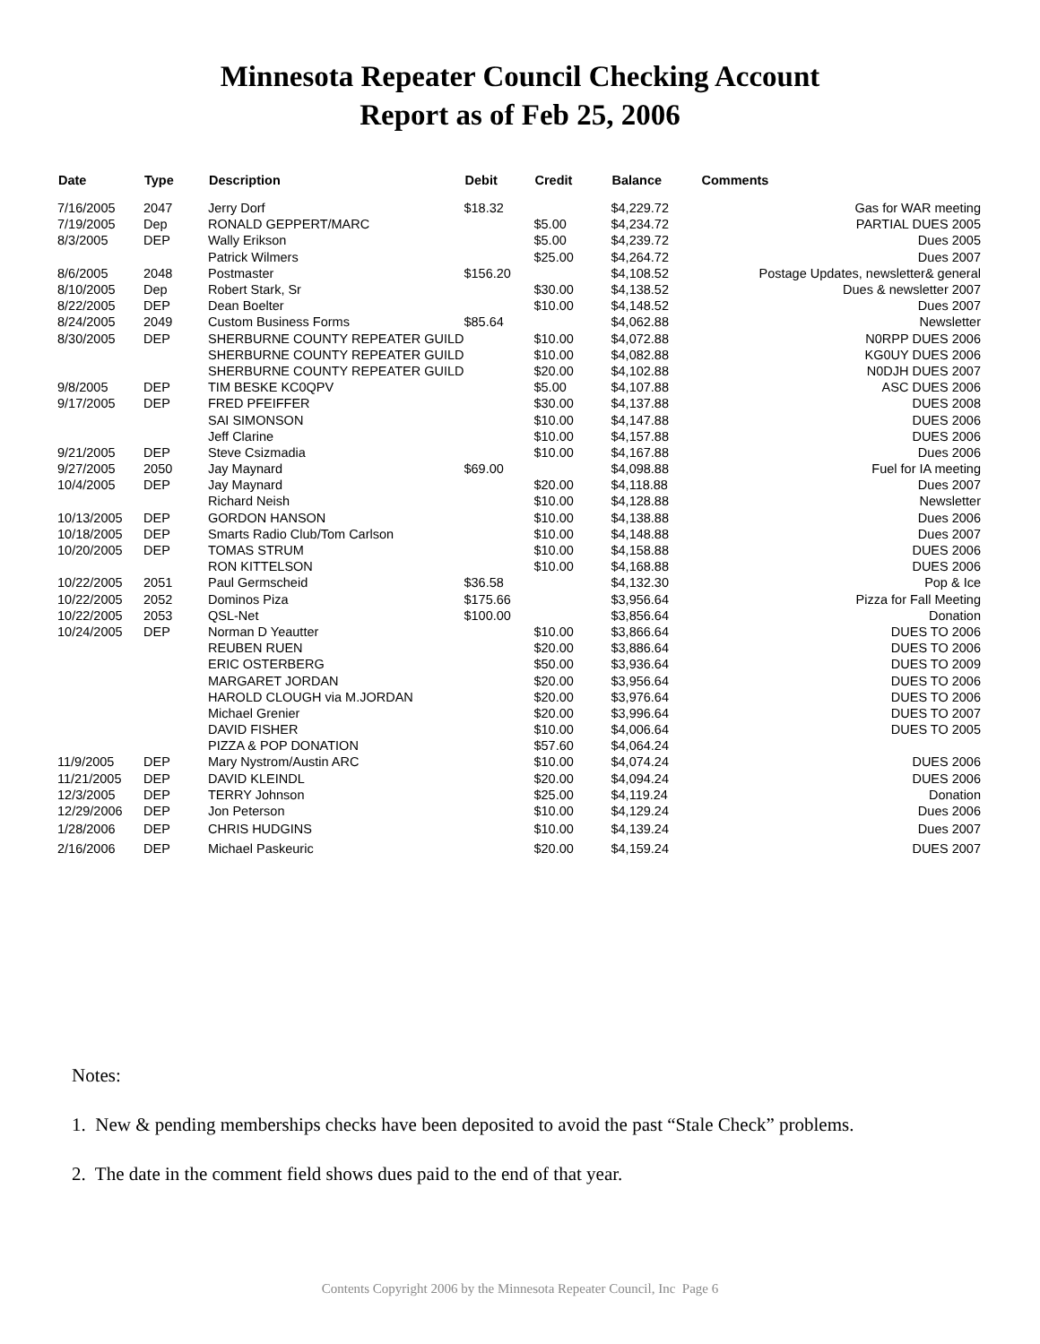Minnesota Repeater Council Checking Account
Report as of Feb 25, 2006
| Date | Type | Description | Debit | Credit | Balance | Comments |
| --- | --- | --- | --- | --- | --- | --- |
| 7/16/2005 | 2047 | Jerry Dorf | $18.32 | | $4,229.72 | Gas for WAR meeting |
| 7/19/2005 | Dep | RONALD GEPPERT/MARC | | $5.00 | $4,234.72 | PARTIAL DUES 2005 |
| 8/3/2005 | DEP | Wally Erikson | | $5.00 | $4,239.72 | Dues 2005 |
| | | Patrick Wilmers | | $25.00 | $4,264.72 | Dues 2007 |
| 8/6/2005 | 2048 | Postmaster | $156.20 | | $4,108.52 | Postage Updates, newsletter& general |
| 8/10/2005 | Dep | Robert Stark, Sr | | $30.00 | $4,138.52 | Dues & newsletter 2007 |
| 8/22/2005 | DEP | Dean Boelter | | $10.00 | $4,148.52 | Dues 2007 |
| 8/24/2005 | 2049 | Custom Business Forms | $85.64 | | $4,062.88 | Newsletter |
| 8/30/2005 | DEP | SHERBURNE COUNTY REPEATER GUILD | | $10.00 | $4,072.88 | N0RPP DUES 2006 |
| | | SHERBURNE COUNTY REPEATER GUILD | | $10.00 | $4,082.88 | KG0UY DUES 2006 |
| | | SHERBURNE COUNTY REPEATER GUILD | | $20.00 | $4,102.88 | N0DJH DUES 2007 |
| 9/8/2005 | DEP | TIM BESKE KC0QPV | | $5.00 | $4,107.88 | ASC DUES 2006 |
| 9/17/2005 | DEP | FRED PFEIFFER | | $30.00 | $4,137.88 | DUES 2008 |
| | | SAI SIMONSON | | $10.00 | $4,147.88 | DUES 2006 |
| | | Jeff Clarine | | $10.00 | $4,157.88 | DUES 2006 |
| 9/21/2005 | DEP | Steve Csizmadia | | $10.00 | $4,167.88 | Dues 2006 |
| 9/27/2005 | 2050 | Jay Maynard | $69.00 | | $4,098.88 | Fuel for IA meeting |
| 10/4/2005 | DEP | Jay Maynard | | $20.00 | $4,118.88 | Dues 2007 |
| | | Richard Neish | | $10.00 | $4,128.88 | Newsletter |
| 10/13/2005 | DEP | GORDON HANSON | | $10.00 | $4,138.88 | Dues 2006 |
| 10/18/2005 | DEP | Smarts Radio Club/Tom Carlson | | $10.00 | $4,148.88 | Dues 2007 |
| 10/20/2005 | DEP | TOMAS STRUM | | $10.00 | $4,158.88 | DUES 2006 |
| | | RON KITTELSON | | $10.00 | $4,168.88 | DUES 2006 |
| 10/22/2005 | 2051 | Paul Germscheid | $36.58 | | $4,132.30 | Pop & Ice |
| 10/22/2005 | 2052 | Dominos Piza | $175.66 | | $3,956.64 | Pizza for Fall Meeting |
| 10/22/2005 | 2053 | QSL-Net | $100.00 | | $3,856.64 | Donation |
| 10/24/2005 | DEP | Norman D Yeautter | | $10.00 | $3,866.64 | DUES TO 2006 |
| | | REUBEN RUEN | | $20.00 | $3,886.64 | DUES TO 2006 |
| | | ERIC OSTERBERG | | $50.00 | $3,936.64 | DUES TO 2009 |
| | | MARGARET JORDAN | | $20.00 | $3,956.64 | DUES TO 2006 |
| | | HAROLD CLOUGH via M.JORDAN | | $20.00 | $3,976.64 | DUES TO 2006 |
| | | Michael Grenier | | $20.00 | $3,996.64 | DUES TO 2007 |
| | | DAVID FISHER | | $10.00 | $4,006.64 | DUES TO 2005 |
| | | PIZZA & POP DONATION | | $57.60 | $4,064.24 | |
| 11/9/2005 | DEP | Mary Nystrom/Austin ARC | | $10.00 | $4,074.24 | DUES 2006 |
| 11/21/2005 | DEP | DAVID KLEINDL | | $20.00 | $4,094.24 | DUES 2006 |
| 12/3/2005 | DEP | TERRY Johnson | | $25.00 | $4,119.24 | Donation |
| 12/29/2006 | DEP | Jon Peterson | | $10.00 | $4,129.24 | Dues 2006 |
| 1/28/2006 | DEP | CHRIS HUDGINS | | $10.00 | $4,139.24 | Dues 2007 |
| 2/16/2006 | DEP | Michael Paskeuric | | $20.00 | $4,159.24 | DUES 2007 |
Notes:
1. New & pending memberships checks have been deposited to avoid the past “Stale Check” problems.
2. The date in the comment field shows dues paid to the end of that year.
Contents Copyright 2006 by the Minnesota Repeater Council, Inc Page 6